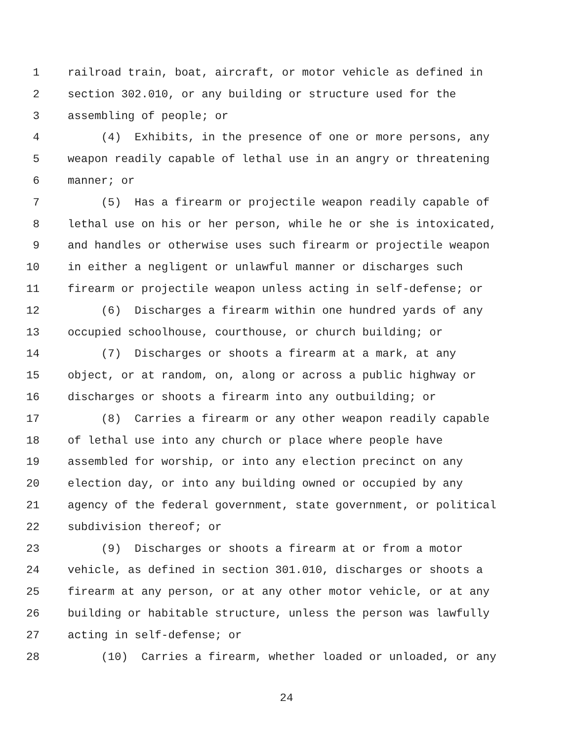1 railroad train, boat, aircraft, or motor vehicle as defined in
2 section 302.010, or any building or structure used for the
3 assembling of people; or
4 (4) Exhibits, in the presence of one or more persons, any
5 weapon readily capable of lethal use in an angry or threatening
6 manner; or
7 (5) Has a firearm or projectile weapon readily capable of
8 lethal use on his or her person, while he or she is intoxicated,
9 and handles or otherwise uses such firearm or projectile weapon
10 in either a negligent or unlawful manner or discharges such
11 firearm or projectile weapon unless acting in self-defense; or
12 (6) Discharges a firearm within one hundred yards of any
13 occupied schoolhouse, courthouse, or church building; or
14 (7) Discharges or shoots a firearm at a mark, at any
15 object, or at random, on, along or across a public highway or
16 discharges or shoots a firearm into any outbuilding; or
17 (8) Carries a firearm or any other weapon readily capable
18 of lethal use into any church or place where people have
19 assembled for worship, or into any election precinct on any
20 election day, or into any building owned or occupied by any
21 agency of the federal government, state government, or political
22 subdivision thereof; or
23 (9) Discharges or shoots a firearm at or from a motor
24 vehicle, as defined in section 301.010, discharges or shoots a
25 firearm at any person, or at any other motor vehicle, or at any
26 building or habitable structure, unless the person was lawfully
27 acting in self-defense; or
28 (10) Carries a firearm, whether loaded or unloaded, or any
24